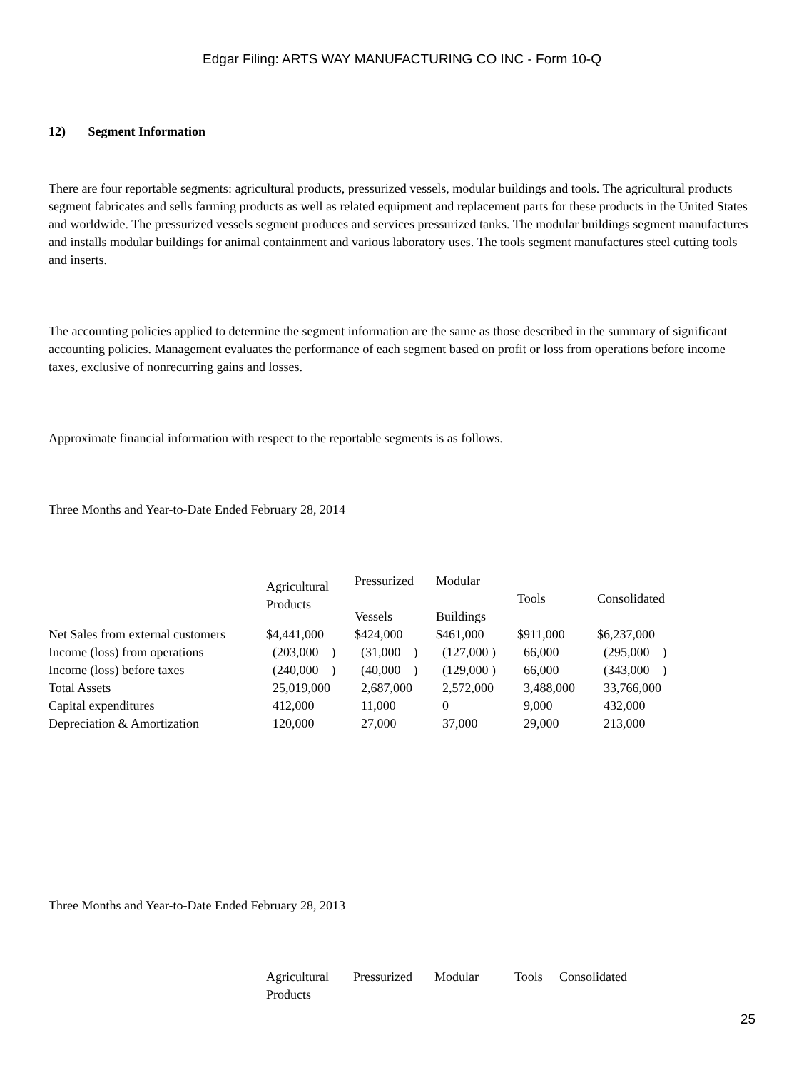Edgar Filing: ARTS WAY MANUFACTURING CO INC - Form 10-Q
12) Segment Information
There are four reportable segments: agricultural products, pressurized vessels, modular buildings and tools. The agricultural products segment fabricates and sells farming products as well as related equipment and replacement parts for these products in the United States and worldwide. The pressurized vessels segment produces and services pressurized tanks. The modular buildings segment manufactures and installs modular buildings for animal containment and various laboratory uses. The tools segment manufactures steel cutting tools and inserts.
The accounting policies applied to determine the segment information are the same as those described in the summary of significant accounting policies. Management evaluates the performance of each segment based on profit or loss from operations before income taxes, exclusive of nonrecurring gains and losses.
Approximate financial information with respect to the reportable segments is as follows.
Three Months and Year-to-Date Ended February 28, 2014
| | Agricultural Products | Pressurized Vessels | Modular Buildings | Tools | Consolidated |
| Net Sales from external customers | $4,441,000 | $424,000 | $461,000 | $911,000 | $6,237,000 |
| Income (loss) from operations | (203,000 ) | (31,000 ) | (127,000 ) | 66,000 | (295,000 ) |
| Income (loss) before taxes | (240,000 ) | (40,000 ) | (129,000 ) | 66,000 | (343,000 ) |
| Total Assets | 25,019,000 | 2,687,000 | 2,572,000 | 3,488,000 | 33,766,000 |
| Capital expenditures | 412,000 | 11,000 | 0 | 9,000 | 432,000 |
| Depreciation & Amortization | 120,000 | 27,000 | 37,000 | 29,000 | 213,000 |
Three Months and Year-to-Date Ended February 28, 2013
| | Agricultural Products | Pressurized | Modular | Tools | Consolidated |
25